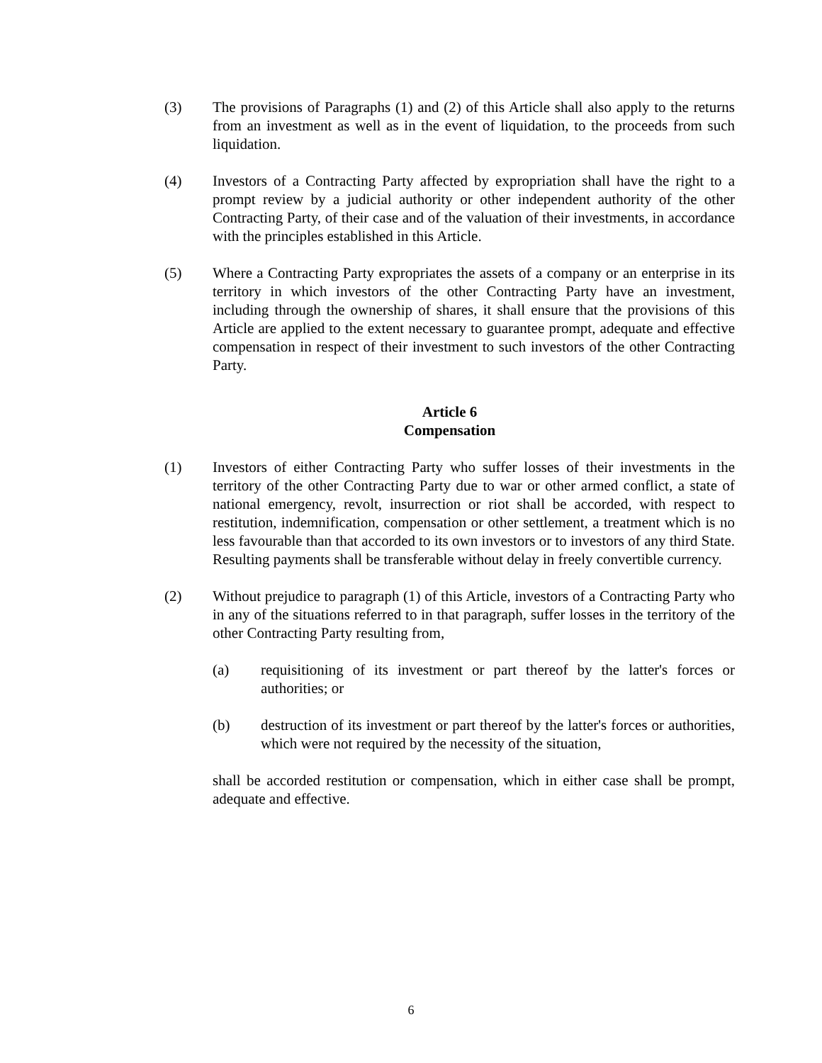(3) The provisions of Paragraphs (1) and (2) of this Article shall also apply to the returns from an investment as well as in the event of liquidation, to the proceeds from such liquidation.
(4) Investors of a Contracting Party affected by expropriation shall have the right to a prompt review by a judicial authority or other independent authority of the other Contracting Party, of their case and of the valuation of their investments, in accordance with the principles established in this Article.
(5) Where a Contracting Party expropriates the assets of a company or an enterprise in its territory in which investors of the other Contracting Party have an investment, including through the ownership of shares, it shall ensure that the provisions of this Article are applied to the extent necessary to guarantee prompt, adequate and effective compensation in respect of their investment to such investors of the other Contracting Party.
Article 6
Compensation
(1) Investors of either Contracting Party who suffer losses of their investments in the territory of the other Contracting Party due to war or other armed conflict, a state of national emergency, revolt, insurrection or riot shall be accorded, with respect to restitution, indemnification, compensation or other settlement, a treatment which is no less favourable than that accorded to its own investors or to investors of any third State. Resulting payments shall be transferable without delay in freely convertible currency.
(2) Without prejudice to paragraph (1) of this Article, investors of a Contracting Party who in any of the situations referred to in that paragraph, suffer losses in the territory of the other Contracting Party resulting from,
(a) requisitioning of its investment or part thereof by the latter's forces or authorities; or
(b) destruction of its investment or part thereof by the latter's forces or authorities, which were not required by the necessity of the situation,
shall be accorded restitution or compensation, which in either case shall be prompt, adequate and effective.
6